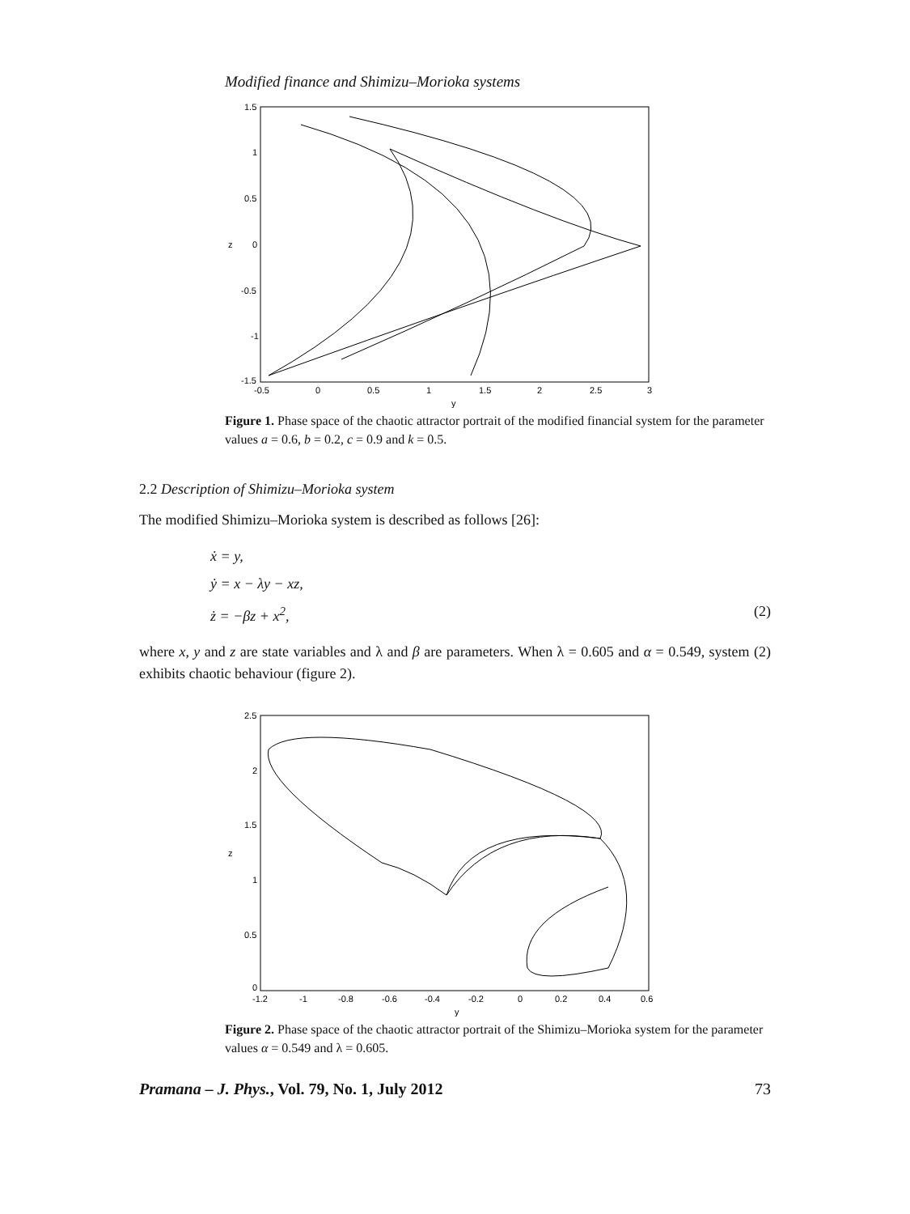Modified finance and Shimizu–Morioka systems
1.5
1
0.5
0
-0.5
-1
-1.5
-0.5
0
0.5
1
1.5
2
2.5
3
y
z
Figure 1. Phase space of the chaotic attractor portrait of the modified financial system for the parameter values a = 0.6, b = 0.2, c = 0.9 and k = 0.5.
2.2 Description of Shimizu–Morioka system
The modified Shimizu–Morioka system is described as follows [26]:
ẋ = y,
ẏ = x − λy − xz,
ż = −βz + x<sup>2</sup>, (2)
where x, y and z are state variables and λ and β are parameters. When λ = 0.605 and α = 0.549, system (2) exhibits chaotic behaviour (figure 2).
2.5
2
1.5
1
0.5
0
-1.2
-1
-0.8
-0.6
-0.4
-0.2
0
0.2
0.4
0.6
y
z
Figure 2. Phase space of the chaotic attractor portrait of the Shimizu–Morioka system for the parameter values α = 0.549 and λ = 0.605.
Pramana – J. Phys., Vol. 79, No. 1, July 2012 73